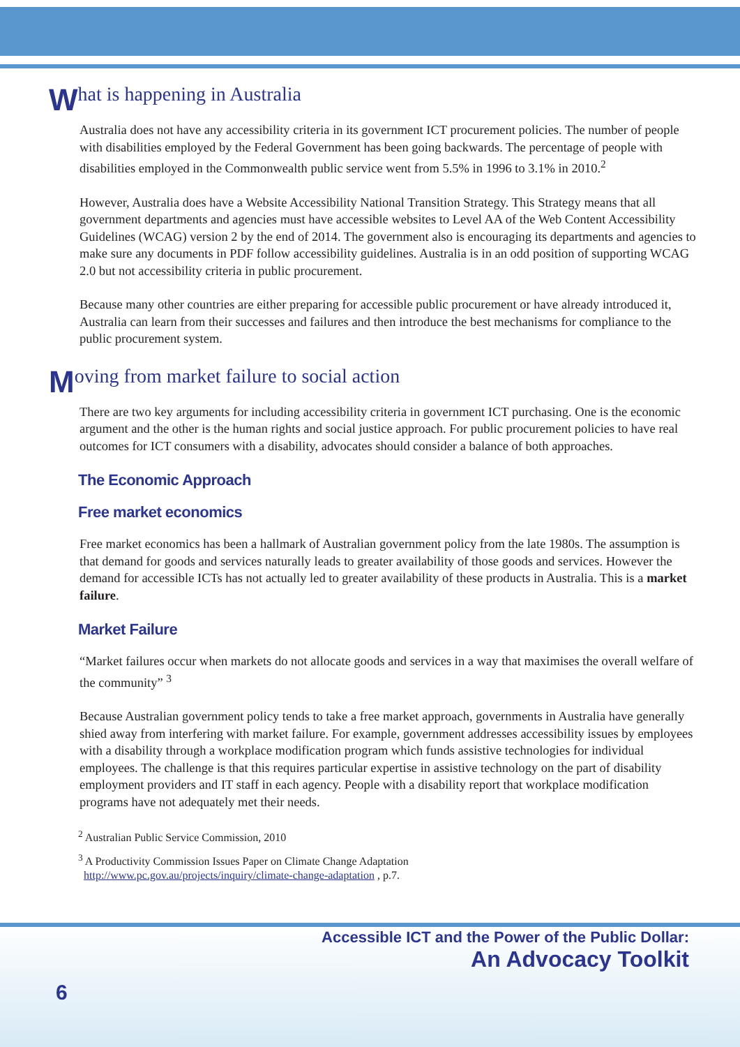What is happening in Australia
Australia does not have any accessibility criteria in its government ICT procurement policies. The number of people with disabilities employed by the Federal Government has been going backwards. The percentage of people with disabilities employed in the Commonwealth public service went from 5.5% in 1996 to 3.1% in 2010.<sup>2</sup>
However, Australia does have a Website Accessibility National Transition Strategy. This Strategy means that all government departments and agencies must have accessible websites to Level AA of the Web Content Accessibility Guidelines (WCAG) version 2 by the end of 2014. The government also is encouraging its departments and agencies to make sure any documents in PDF follow accessibility guidelines. Australia is in an odd position of supporting WCAG 2.0 but not accessibility criteria in public procurement.
Because many other countries are either preparing for accessible public procurement or have already introduced it, Australia can learn from their successes and failures and then introduce the best mechanisms for compliance to the public procurement system.
Moving from market failure to social action
There are two key arguments for including accessibility criteria in government ICT purchasing. One is the economic argument and the other is the human rights and social justice approach. For public procurement policies to have real outcomes for ICT consumers with a disability, advocates should consider a balance of both approaches.
The Economic Approach
Free market economics
Free market economics has been a hallmark of Australian government policy from the late 1980s. The assumption is that demand for goods and services naturally leads to greater availability of those goods and services. However the demand for accessible ICTs has not actually led to greater availability of these products in Australia. This is a market failure.
Market Failure
“Market failures occur when markets do not allocate goods and services in a way that maximises the overall welfare of the community” <sup>3</sup>
Because Australian government policy tends to take a free market approach, governments in Australia have generally shied away from interfering with market failure. For example, government addresses accessibility issues by employees with a disability through a workplace modification program which funds assistive technologies for individual employees. The challenge is that this requires particular expertise in assistive technology on the part of disability employment providers and IT staff in each agency. People with a disability report that workplace modification programs have not adequately met their needs.
<sup>2</sup> Australian Public Service Commission, 2010
<sup>3</sup> A Productivity Commission Issues Paper on Climate Change Adaptation
http://www.pc.gov.au/projects/inquiry/climate-change-adaptation , p.7.
Accessible ICT and the Power of the Public Dollar:
An Advocacy Toolkit
6